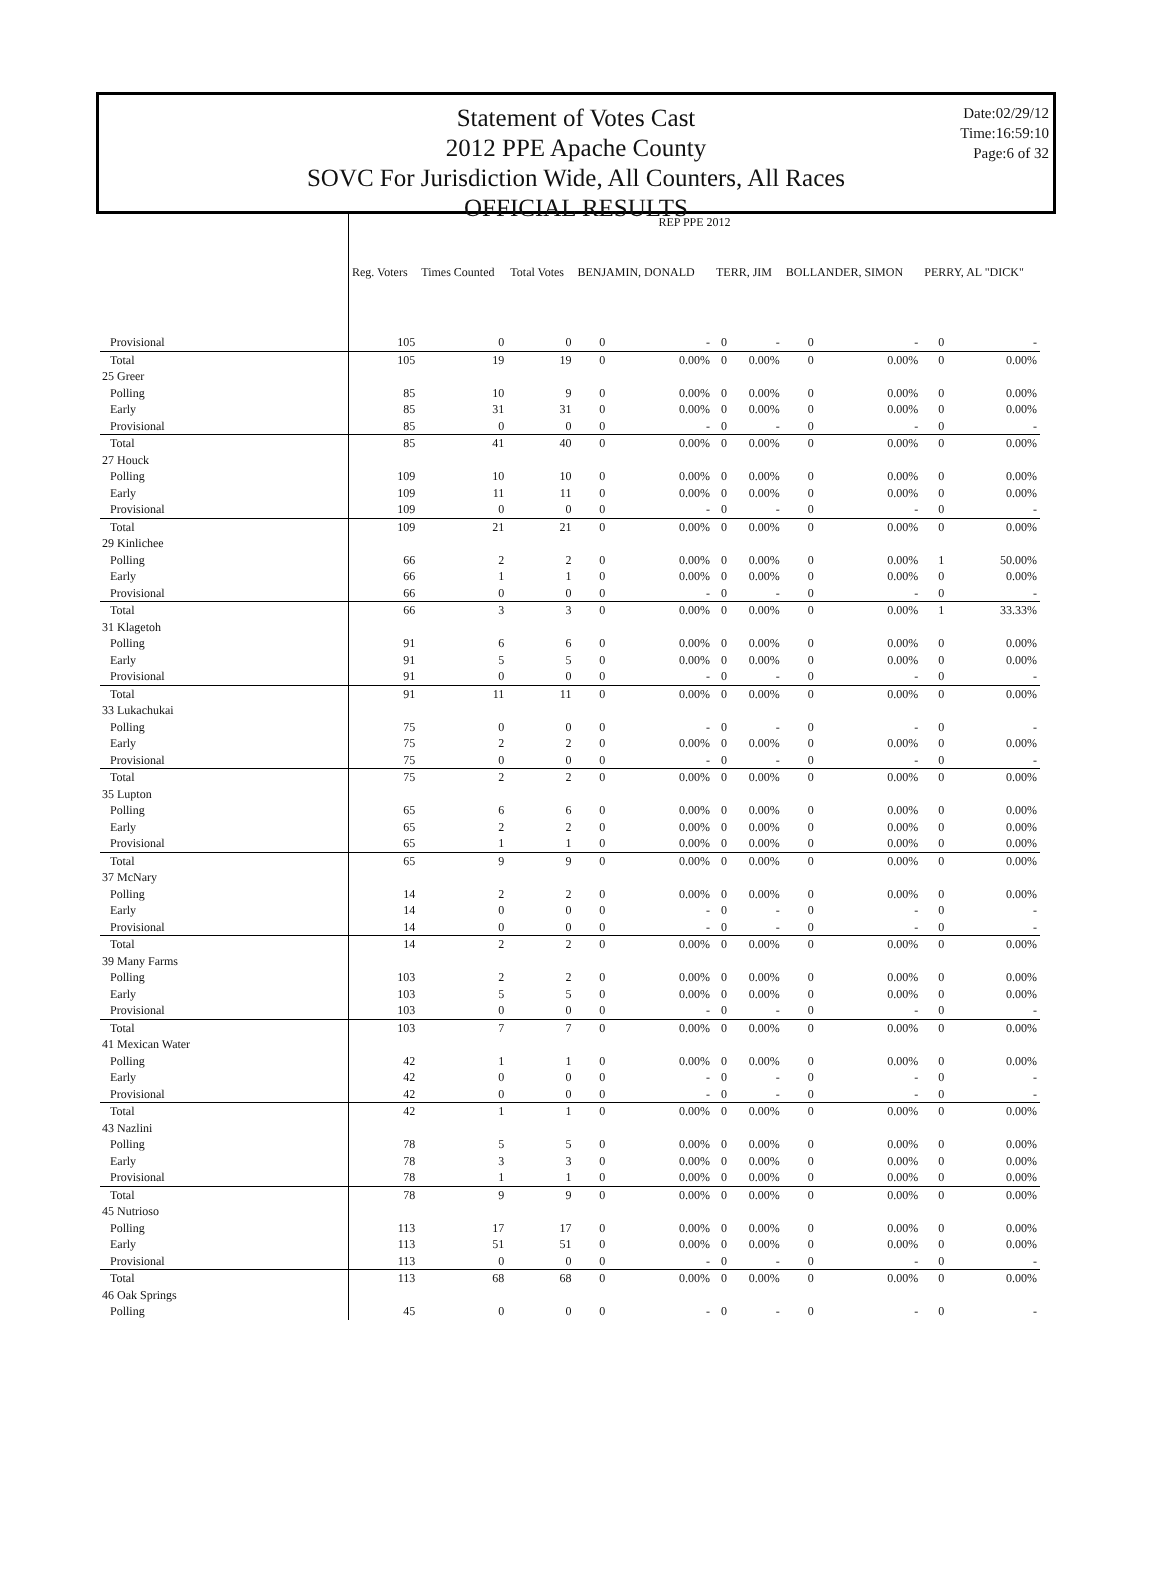Statement of Votes Cast
2012 PPE Apache County
SOVC For Jurisdiction Wide, All Counters, All Races
OFFICIAL RESULTS
Date:02/29/12
Time:16:59:10
Page:6 of 32
| | REP PPE 2012 | | | | | | | | | | |
| --- | --- | --- | --- | --- | --- | --- | --- | --- | --- | --- | --- |
| | Reg. Voters | Times Counted | Total Votes | BENJAMIN, DONALD | | TERR, JIM | | BOLLANDER, SIMON | | PERRY, AL "DICK" | |
| Provisional | 105 | 0 | 0 | 0 | - | 0 | - | 0 | - | 0 | - |
| Total | 105 | 19 | 19 | 0 | 0.00% | 0 | 0.00% | 0 | 0.00% | 0 | 0.00% |
| 25 Greer | | | | | | | | | | | |
| Polling | 85 | 10 | 9 | 0 | 0.00% | 0 | 0.00% | 0 | 0.00% | 0 | 0.00% |
| Early | 85 | 31 | 31 | 0 | 0.00% | 0 | 0.00% | 0 | 0.00% | 0 | 0.00% |
| Provisional | 85 | 0 | 0 | 0 | - | 0 | - | 0 | - | 0 | - |
| Total | 85 | 41 | 40 | 0 | 0.00% | 0 | 0.00% | 0 | 0.00% | 0 | 0.00% |
| 27 Houck | | | | | | | | | | | |
| Polling | 109 | 10 | 10 | 0 | 0.00% | 0 | 0.00% | 0 | 0.00% | 0 | 0.00% |
| Early | 109 | 11 | 11 | 0 | 0.00% | 0 | 0.00% | 0 | 0.00% | 0 | 0.00% |
| Provisional | 109 | 0 | 0 | 0 | - | 0 | - | 0 | - | 0 | - |
| Total | 109 | 21 | 21 | 0 | 0.00% | 0 | 0.00% | 0 | 0.00% | 0 | 0.00% |
| 29 Kinlichee | | | | | | | | | | | |
| Polling | 66 | 2 | 2 | 0 | 0.00% | 0 | 0.00% | 0 | 0.00% | 1 | 50.00% |
| Early | 66 | 1 | 1 | 0 | 0.00% | 0 | 0.00% | 0 | 0.00% | 0 | 0.00% |
| Provisional | 66 | 0 | 0 | 0 | - | 0 | - | 0 | - | 0 | - |
| Total | 66 | 3 | 3 | 0 | 0.00% | 0 | 0.00% | 0 | 0.00% | 1 | 33.33% |
| 31 Klagetoh | | | | | | | | | | | |
| Polling | 91 | 6 | 6 | 0 | 0.00% | 0 | 0.00% | 0 | 0.00% | 0 | 0.00% |
| Early | 91 | 5 | 5 | 0 | 0.00% | 0 | 0.00% | 0 | 0.00% | 0 | 0.00% |
| Provisional | 91 | 0 | 0 | 0 | - | 0 | - | 0 | - | 0 | - |
| Total | 91 | 11 | 11 | 0 | 0.00% | 0 | 0.00% | 0 | 0.00% | 0 | 0.00% |
| 33 Lukachukai | | | | | | | | | | | |
| Polling | 75 | 0 | 0 | 0 | - | 0 | - | 0 | - | 0 | - |
| Early | 75 | 2 | 2 | 0 | 0.00% | 0 | 0.00% | 0 | 0.00% | 0 | 0.00% |
| Provisional | 75 | 0 | 0 | 0 | - | 0 | - | 0 | - | 0 | - |
| Total | 75 | 2 | 2 | 0 | 0.00% | 0 | 0.00% | 0 | 0.00% | 0 | 0.00% |
| 35 Lupton | | | | | | | | | | | |
| Polling | 65 | 6 | 6 | 0 | 0.00% | 0 | 0.00% | 0 | 0.00% | 0 | 0.00% |
| Early | 65 | 2 | 2 | 0 | 0.00% | 0 | 0.00% | 0 | 0.00% | 0 | 0.00% |
| Provisional | 65 | 1 | 1 | 0 | 0.00% | 0 | 0.00% | 0 | 0.00% | 0 | 0.00% |
| Total | 65 | 9 | 9 | 0 | 0.00% | 0 | 0.00% | 0 | 0.00% | 0 | 0.00% |
| 37 McNary | | | | | | | | | | | |
| Polling | 14 | 2 | 2 | 0 | 0.00% | 0 | 0.00% | 0 | 0.00% | 0 | 0.00% |
| Early | 14 | 0 | 0 | 0 | - | 0 | - | 0 | - | 0 | - |
| Provisional | 14 | 0 | 0 | 0 | - | 0 | - | 0 | - | 0 | - |
| Total | 14 | 2 | 2 | 0 | 0.00% | 0 | 0.00% | 0 | 0.00% | 0 | 0.00% |
| 39 Many Farms | | | | | | | | | | | |
| Polling | 103 | 2 | 2 | 0 | 0.00% | 0 | 0.00% | 0 | 0.00% | 0 | 0.00% |
| Early | 103 | 5 | 5 | 0 | 0.00% | 0 | 0.00% | 0 | 0.00% | 0 | 0.00% |
| Provisional | 103 | 0 | 0 | 0 | - | 0 | - | 0 | - | 0 | - |
| Total | 103 | 7 | 7 | 0 | 0.00% | 0 | 0.00% | 0 | 0.00% | 0 | 0.00% |
| 41 Mexican Water | | | | | | | | | | | |
| Polling | 42 | 1 | 1 | 0 | 0.00% | 0 | 0.00% | 0 | 0.00% | 0 | 0.00% |
| Early | 42 | 0 | 0 | 0 | - | 0 | - | 0 | - | 0 | - |
| Provisional | 42 | 0 | 0 | 0 | - | 0 | - | 0 | - | 0 | - |
| Total | 42 | 1 | 1 | 0 | 0.00% | 0 | 0.00% | 0 | 0.00% | 0 | 0.00% |
| 43 Nazlini | | | | | | | | | | | |
| Polling | 78 | 5 | 5 | 0 | 0.00% | 0 | 0.00% | 0 | 0.00% | 0 | 0.00% |
| Early | 78 | 3 | 3 | 0 | 0.00% | 0 | 0.00% | 0 | 0.00% | 0 | 0.00% |
| Provisional | 78 | 1 | 1 | 0 | 0.00% | 0 | 0.00% | 0 | 0.00% | 0 | 0.00% |
| Total | 78 | 9 | 9 | 0 | 0.00% | 0 | 0.00% | 0 | 0.00% | 0 | 0.00% |
| 45 Nutrioso | | | | | | | | | | | |
| Polling | 113 | 17 | 17 | 0 | 0.00% | 0 | 0.00% | 0 | 0.00% | 0 | 0.00% |
| Early | 113 | 51 | 51 | 0 | 0.00% | 0 | 0.00% | 0 | 0.00% | 0 | 0.00% |
| Provisional | 113 | 0 | 0 | 0 | - | 0 | - | 0 | - | 0 | - |
| Total | 113 | 68 | 68 | 0 | 0.00% | 0 | 0.00% | 0 | 0.00% | 0 | 0.00% |
| 46 Oak Springs | | | | | | | | | | | |
| Polling | 45 | 0 | 0 | 0 | - | 0 | - | 0 | - | 0 | - |